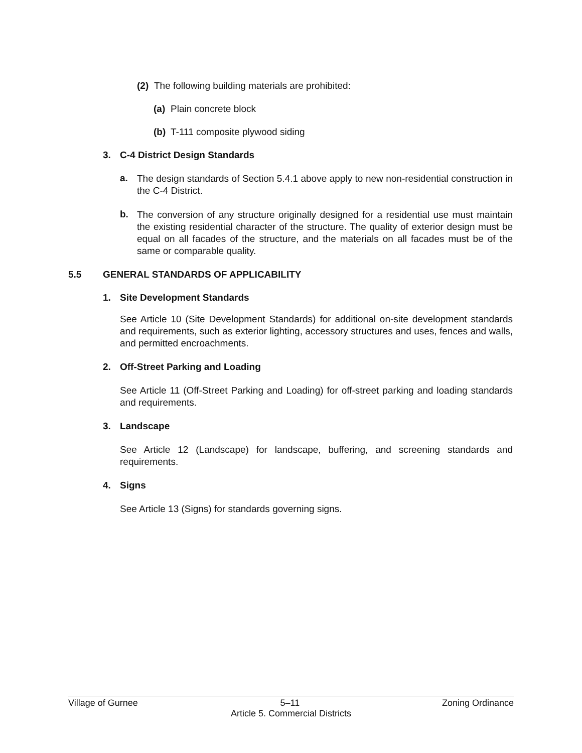(2) The following building materials are prohibited:
(a) Plain concrete block
(b) T-111 composite plywood siding
3. C-4 District Design Standards
a. The design standards of Section 5.4.1 above apply to new non-residential construction in the C-4 District.
b. The conversion of any structure originally designed for a residential use must maintain the existing residential character of the structure. The quality of exterior design must be equal on all facades of the structure, and the materials on all facades must be of the same or comparable quality.
5.5 GENERAL STANDARDS OF APPLICABILITY
1. Site Development Standards
See Article 10 (Site Development Standards) for additional on-site development standards and requirements, such as exterior lighting, accessory structures and uses, fences and walls, and permitted encroachments.
2. Off-Street Parking and Loading
See Article 11 (Off-Street Parking and Loading) for off-street parking and loading standards and requirements.
3. Landscape
See Article 12 (Landscape) for landscape, buffering, and screening standards and requirements.
4. Signs
See Article 13 (Signs) for standards governing signs.
Village of Gurnee 5–11 Zoning Ordinance
Article 5. Commercial Districts